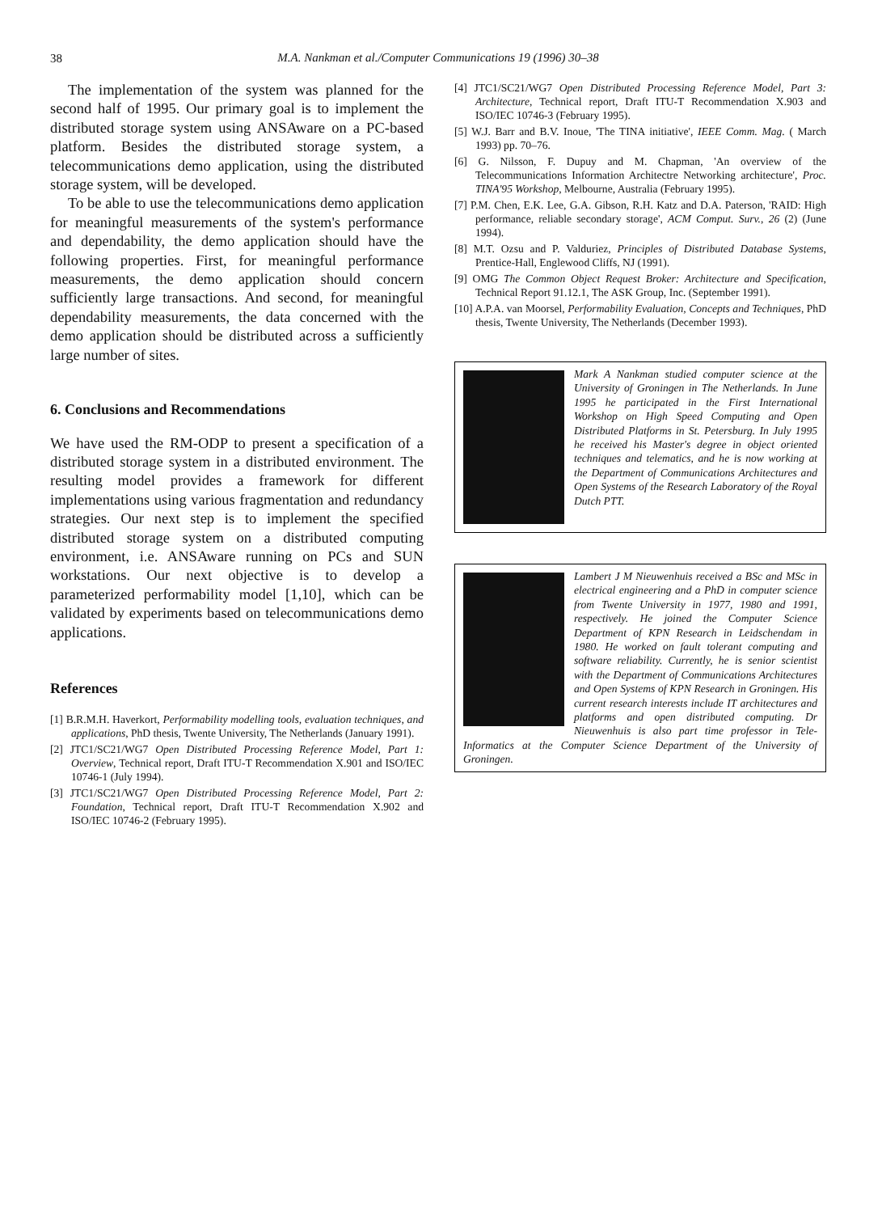38
M.A. Nankman et al./Computer Communications 19 (1996) 30–38
The implementation of the system was planned for the second half of 1995. Our primary goal is to implement the distributed storage system using ANSAware on a PC-based platform. Besides the distributed storage system, a telecommunications demo application, using the distributed storage system, will be developed.
To be able to use the telecommunications demo application for meaningful measurements of the system's performance and dependability, the demo application should have the following properties. First, for meaningful performance measurements, the demo application should concern sufficiently large transactions. And second, for meaningful dependability measurements, the data concerned with the demo application should be distributed across a sufficiently large number of sites.
6. Conclusions and Recommendations
We have used the RM-ODP to present a specification of a distributed storage system in a distributed environment. The resulting model provides a framework for different implementations using various fragmentation and redundancy strategies. Our next step is to implement the specified distributed storage system on a distributed computing environment, i.e. ANSAware running on PCs and SUN workstations. Our next objective is to develop a parameterized performability model [1,10], which can be validated by experiments based on telecommunications demo applications.
References
[1] B.R.M.H. Haverkort, Performability modelling tools, evaluation techniques, and applications, PhD thesis, Twente University, The Netherlands (January 1991).
[2] JTC1/SC21/WG7 Open Distributed Processing Reference Model, Part 1: Overview, Technical report, Draft ITU-T Recommendation X.901 and ISO/IEC 10746-1 (July 1994).
[3] JTC1/SC21/WG7 Open Distributed Processing Reference Model, Part 2: Foundation, Technical report, Draft ITU-T Recommendation X.902 and ISO/IEC 10746-2 (February 1995).
[4] JTC1/SC21/WG7 Open Distributed Processing Reference Model, Part 3: Architecture, Technical report, Draft ITU-T Recommendation X.903 and ISO/IEC 10746-3 (February 1995).
[5] W.J. Barr and B.V. Inoue, 'The TINA initiative', IEEE Comm. Mag. ( March 1993) pp. 70–76.
[6] G. Nilsson, F. Dupuy and M. Chapman, 'An overview of the Telecommunications Information Architectre Networking architecture', Proc. TINA'95 Workshop, Melbourne, Australia (February 1995).
[7] P.M. Chen, E.K. Lee, G.A. Gibson, R.H. Katz and D.A. Paterson, 'RAID: High performance, reliable secondary storage', ACM Comput. Surv., 26 (2) (June 1994).
[8] M.T. Ozsu and P. Valduriez, Principles of Distributed Database Systems, Prentice-Hall, Englewood Cliffs, NJ (1991).
[9] OMG The Common Object Request Broker: Architecture and Specification, Technical Report 91.12.1, The ASK Group, Inc. (September 1991).
[10] A.P.A. van Moorsel, Performability Evaluation, Concepts and Techniques, PhD thesis, Twente University, The Netherlands (December 1993).
Mark A Nankman studied computer science at the University of Groningen in The Netherlands. In June 1995 he participated in the First International Workshop on High Speed Computing and Open Distributed Platforms in St. Petersburg. In July 1995 he received his Master's degree in object oriented techniques and telematics, and he is now working at the Department of Communications Architectures and Open Systems of the Research Laboratory of the Royal Dutch PTT.
Lambert J M Nieuwenhuis received a BSc and MSc in electrical engineering and a PhD in computer science from Twente University in 1977, 1980 and 1991, respectively. He joined the Computer Science Department of KPN Research in Leidschendam in 1980. He worked on fault tolerant computing and software reliability. Currently, he is senior scientist with the Department of Communications Architectures and Open Systems of KPN Research in Groningen. His current research interests include IT architectures and platforms and open distributed computing. Dr Nieuwenhuis is also part time professor in Tele-Informatics at the Computer Science Department of the University of Groningen.